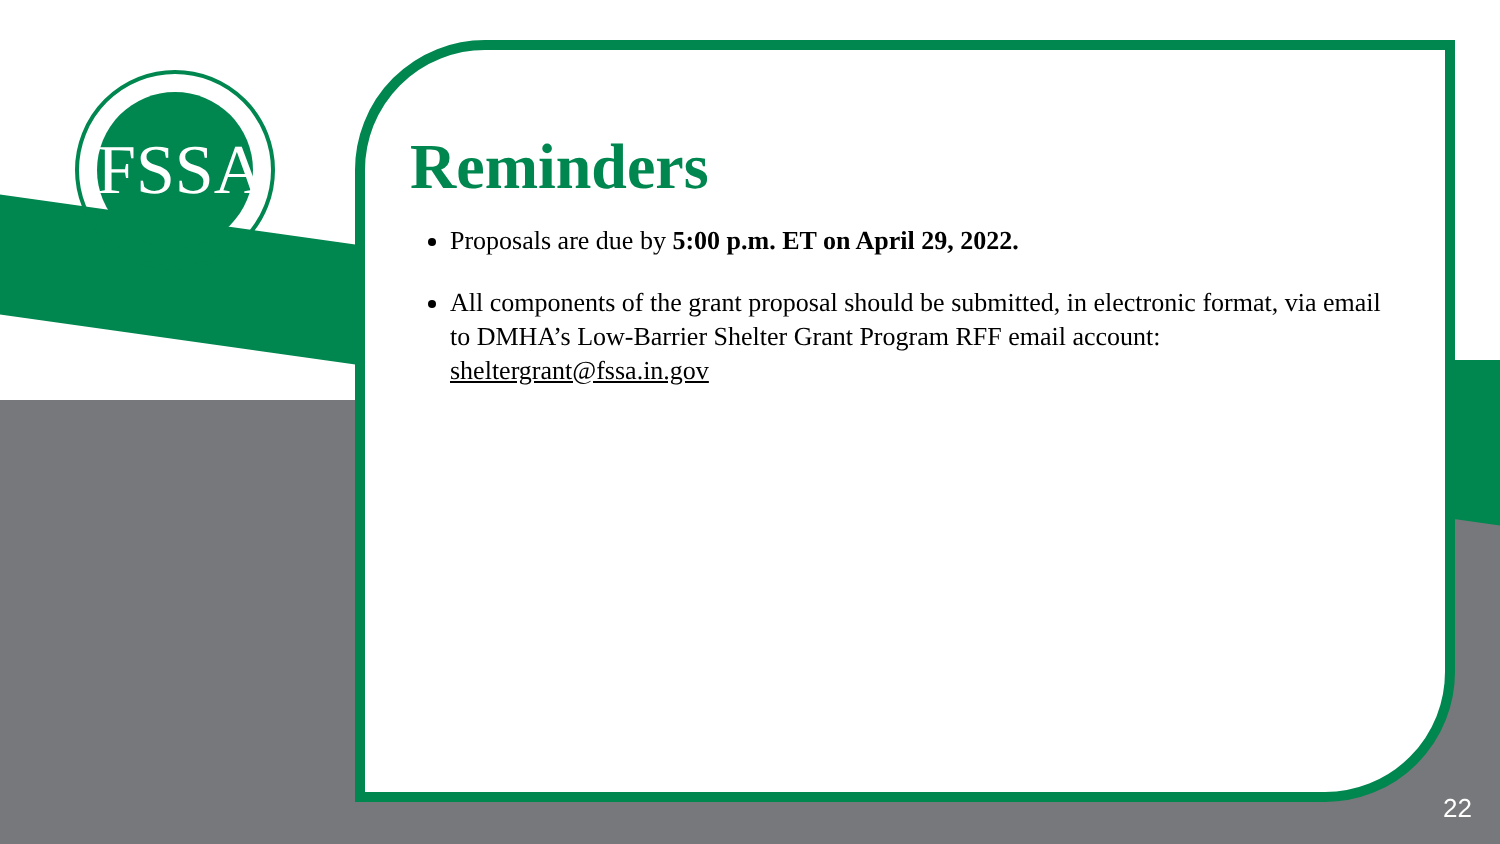FSSA
Reminders
Proposals are due by 5:00 p.m. ET on April 29, 2022.
All components of the grant proposal should be submitted, in electronic format, via email to DMHA’s Low-Barrier Shelter Grant Program RFF email account: sheltergrant@fssa.in.gov
22